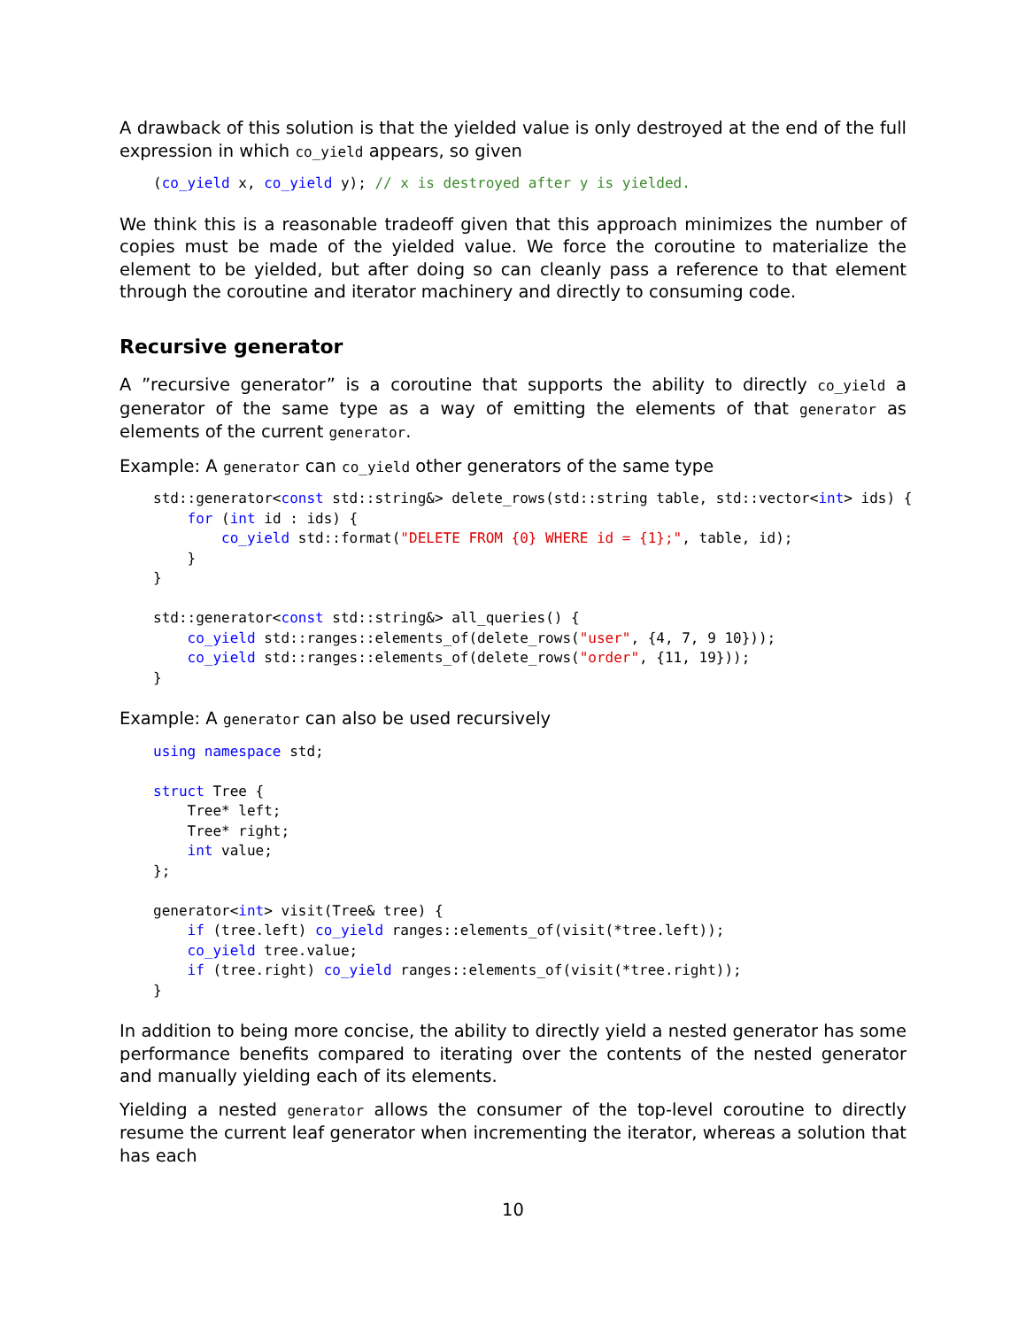A drawback of this solution is that the yielded value is only destroyed at the end of the full expression in which co_yield appears, so given
(co_yield x, co_yield y); // x is destroyed after y is yielded.
We think this is a reasonable tradeoff given that this approach minimizes the number of copies must be made of the yielded value. We force the coroutine to materialize the element to be yielded, but after doing so can cleanly pass a reference to that element through the coroutine and iterator machinery and directly to consuming code.
Recursive generator
A ”recursive generator” is a coroutine that supports the ability to directly co_yield a generator of the same type as a way of emitting the elements of that generator as elements of the current generator.
Example: A generator can co_yield other generators of the same type
std::generator<const std::string&> delete_rows(std::string table, std::vector<int> ids) {
    for (int id : ids) {
        co_yield std::format("DELETE FROM {0} WHERE id = {1};", table, id);
    }
}

std::generator<const std::string&> all_queries() {
    co_yield std::ranges::elements_of(delete_rows("user", {4, 7, 9 10}));
    co_yield std::ranges::elements_of(delete_rows("order", {11, 19}));
}
Example: A generator can also be used recursively
using namespace std;

struct Tree {
    Tree* left;
    Tree* right;
    int value;
};

generator<int> visit(Tree& tree) {
    if (tree.left) co_yield ranges::elements_of(visit(*tree.left));
    co_yield tree.value;
    if (tree.right) co_yield ranges::elements_of(visit(*tree.right));
}
In addition to being more concise, the ability to directly yield a nested generator has some performance benefits compared to iterating over the contents of the nested generator and manually yielding each of its elements.
Yielding a nested generator allows the consumer of the top-level coroutine to directly resume the current leaf generator when incrementing the iterator, whereas a solution that has each
10